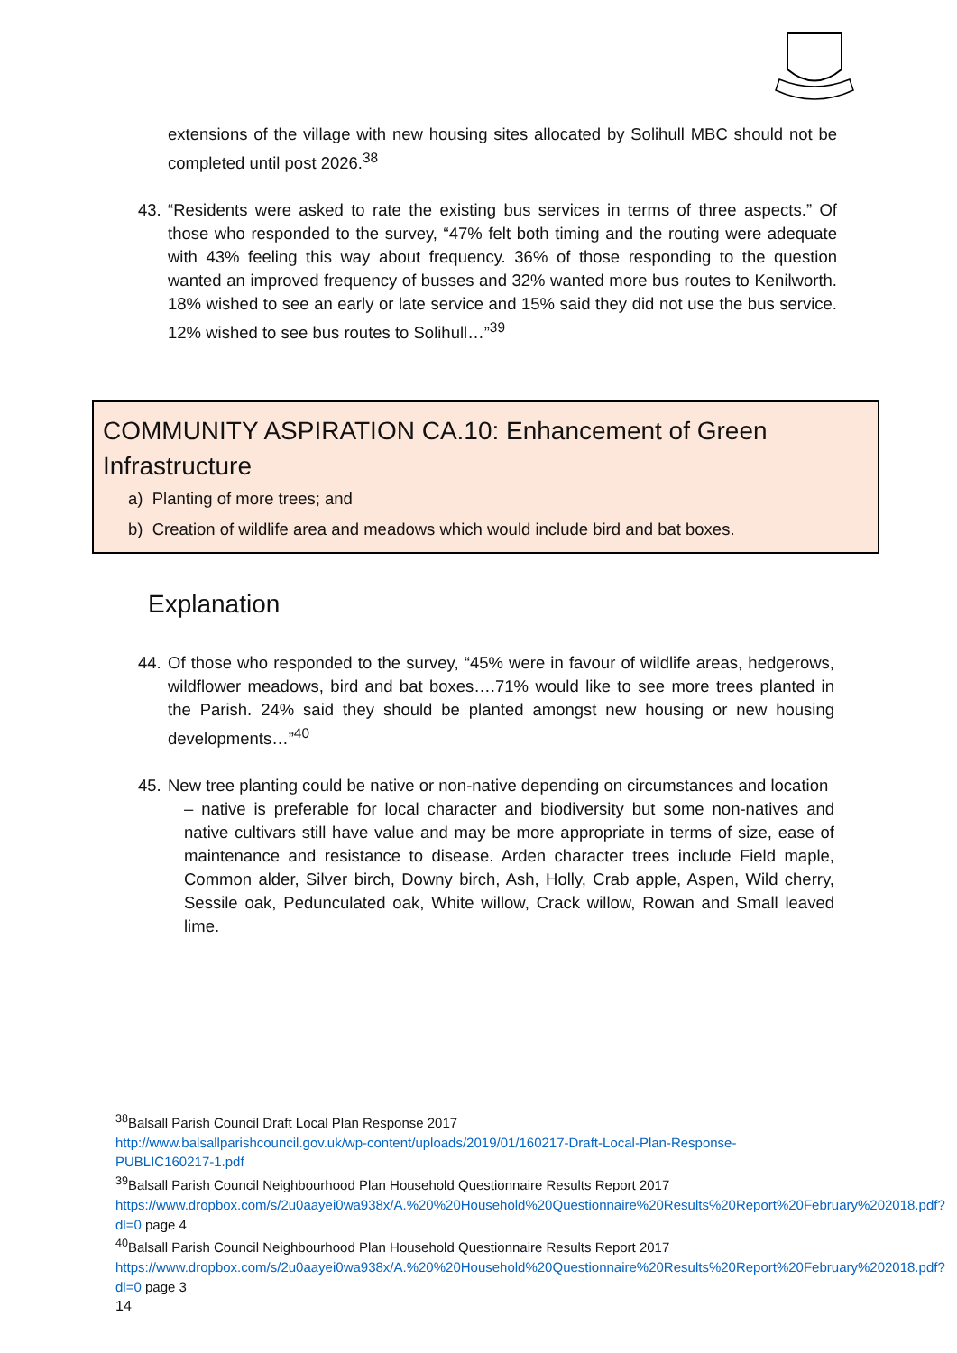extensions of the village with new housing sites allocated by Solihull MBC should not be completed until post 2026.<sup>38</sup>
43. “Residents were asked to rate the existing bus services in terms of three aspects.” Of those who responded to the survey, “47% felt both timing and the routing were adequate with 43% feeling this way about frequency. 36% of those responding to the question wanted an improved frequency of busses and 32% wanted more bus routes to Kenilworth. 18% wished to see an early or late service and 15% said they did not use the bus service. 12% wished to see bus routes to Solihull…”<sup>39</sup>
COMMUNITY ASPIRATION CA.10: Enhancement of Green Infrastructure
a) Planting of more trees; and
b) Creation of wildlife area and meadows which would include bird and bat boxes.
Explanation
44. Of those who responded to the survey, “45% were in favour of wildlife areas, hedgerows, wildflower meadows, bird and bat boxes….71% would like to see more trees planted in the Parish. 24% said they should be planted amongst new housing or new housing developments…”<sup>40</sup>
45. New tree planting could be native or non-native depending on circumstances and location
– native is preferable for local character and biodiversity but some non-natives and native cultivars still have value and may be more appropriate in terms of size, ease of maintenance and resistance to disease. Arden character trees include Field maple, Common alder, Silver birch, Downy birch, Ash, Holly, Crab apple, Aspen, Wild cherry, Sessile oak, Pedunculated oak, White willow, Crack willow, Rowan and Small leaved lime.
<sup>38</sup> Balsall Parish Council Draft Local Plan Response 2017
http://www.balsallparishcouncil.gov.uk/wp-content/uploads/2019/01/160217-Draft-Local-Plan-Response-PUBLIC160217-1.pdf
<sup>39</sup> Balsall Parish Council Neighbourhood Plan Household Questionnaire Results Report 2017
https://www.dropbox.com/s/2u0aayei0wa938x/A.%20%20Household%20Questionnaire%20Results%20Report%20February%202018.pdf?dl=0 page 4
<sup>40</sup> Balsall Parish Council Neighbourhood Plan Household Questionnaire Results Report 2017
https://www.dropbox.com/s/2u0aayei0wa938x/A.%20%20Household%20Questionnaire%20Results%20Report%20February%202018.pdf?dl=0 page 3
14